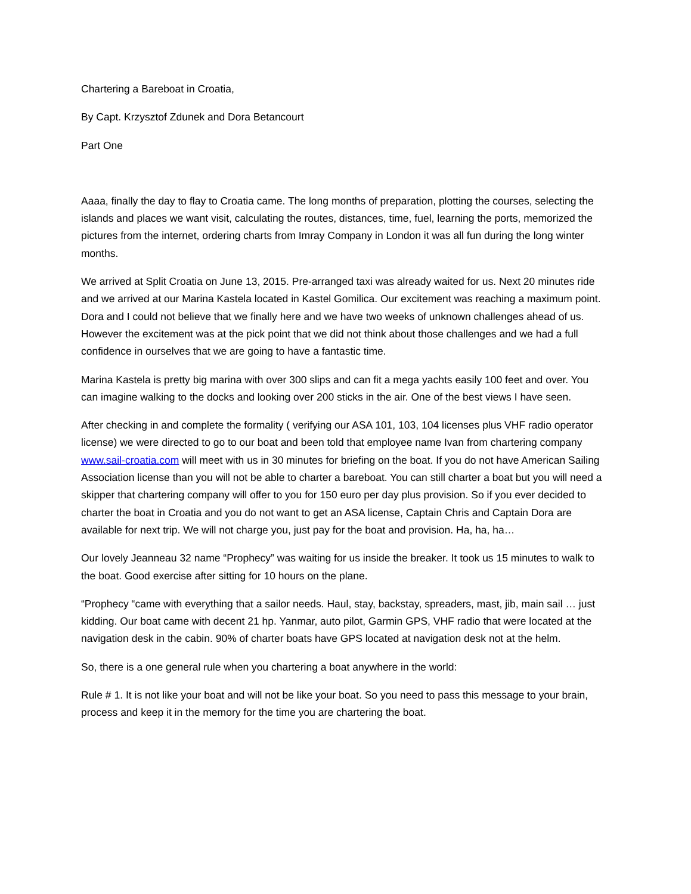Chartering a Bareboat in Croatia,
By Capt. Krzysztof Zdunek and Dora Betancourt
Part One
Aaaa, finally the day to flay to Croatia came. The long months of preparation, plotting the courses, selecting the islands and places we want visit, calculating the routes, distances, time, fuel, learning the ports, memorized the pictures from the internet, ordering charts from Imray Company in London it was all fun during the long winter months.
We arrived at Split Croatia on June 13, 2015. Pre-arranged taxi was already waited for us. Next 20 minutes ride and we arrived at our Marina Kastela located in Kastel Gomilica. Our excitement was reaching a maximum point. Dora and I could not believe that we finally here and we have two weeks of unknown challenges ahead of us. However the excitement was at the pick point that we did not think about those challenges and we had a full confidence in ourselves that we are going to have a fantastic time.
Marina Kastela is pretty big marina with over 300 slips and can fit a mega yachts easily 100 feet and over. You can imagine walking to the docks and looking over 200 sticks in the air. One of the best views I have seen.
After checking in and complete the formality ( verifying our ASA 101, 103, 104 licenses plus VHF radio operator license) we were directed to go to our boat and been told that employee name Ivan from chartering company www.sail-croatia.com will meet with us in 30 minutes for briefing on the boat. If you do not have American Sailing Association license than you will not be able to charter a bareboat. You can still charter a boat but you will need a skipper that chartering company will offer to you for 150 euro per day plus provision. So if you ever decided to charter the boat in Croatia and you do not want to get an ASA license, Captain Chris and Captain Dora are available for next trip. We will not charge you, just pay for the boat and provision. Ha, ha, ha…
Our lovely Jeanneau 32 name “Prophecy” was waiting for us inside the breaker. It took us 15 minutes to walk to the boat. Good exercise after sitting for 10 hours on the plane.
“Prophecy “came with everything that a sailor needs. Haul, stay, backstay, spreaders, mast, jib, main sail … just kidding. Our boat came with decent 21 hp. Yanmar, auto pilot, Garmin GPS, VHF radio that were located at the navigation desk in the cabin. 90% of charter boats have GPS located at navigation desk not at the helm.
So, there is a one general rule when you chartering a boat anywhere in the world:
Rule # 1. It is not like your boat and will not be like your boat. So you need to pass this message to your brain, process and keep it in the memory for the time you are chartering the boat.